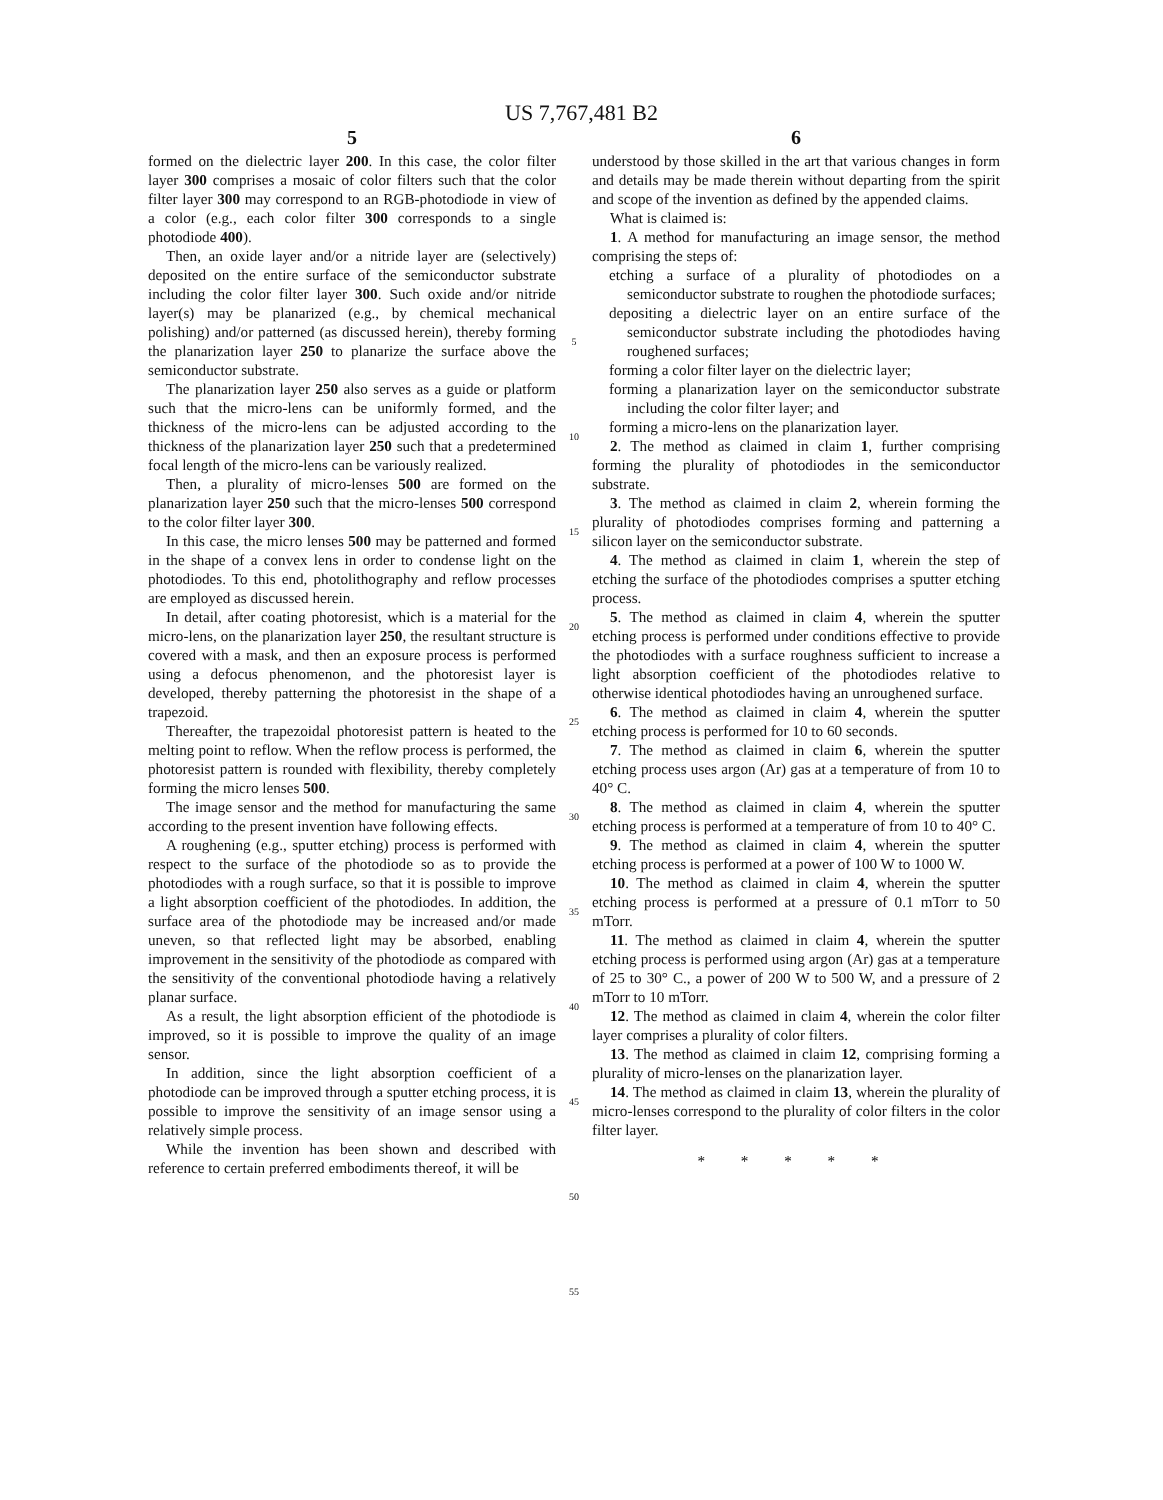US 7,767,481 B2
5
formed on the dielectric layer 200. In this case, the color filter layer 300 comprises a mosaic of color filters such that the color filter layer 300 may correspond to an RGB-photodiode in view of a color (e.g., each color filter 300 corresponds to a single photodiode 400).
Then, an oxide layer and/or a nitride layer are (selectively) deposited on the entire surface of the semiconductor substrate including the color filter layer 300. Such oxide and/or nitride layer(s) may be planarized (e.g., by chemical mechanical polishing) and/or patterned (as discussed herein), thereby forming the planarization layer 250 to planarize the surface above the semiconductor substrate.
The planarization layer 250 also serves as a guide or platform such that the micro-lens can be uniformly formed, and the thickness of the micro-lens can be adjusted according to the thickness of the planarization layer 250 such that a predetermined focal length of the micro-lens can be variously realized.
Then, a plurality of micro-lenses 500 are formed on the planarization layer 250 such that the micro-lenses 500 correspond to the color filter layer 300.
In this case, the micro lenses 500 may be patterned and formed in the shape of a convex lens in order to condense light on the photodiodes. To this end, photolithography and reflow processes are employed as discussed herein.
In detail, after coating photoresist, which is a material for the micro-lens, on the planarization layer 250, the resultant structure is covered with a mask, and then an exposure process is performed using a defocus phenomenon, and the photoresist layer is developed, thereby patterning the photoresist in the shape of a trapezoid.
Thereafter, the trapezoidal photoresist pattern is heated to the melting point to reflow. When the reflow process is performed, the photoresist pattern is rounded with flexibility, thereby completely forming the micro lenses 500.
The image sensor and the method for manufacturing the same according to the present invention have following effects.
A roughening (e.g., sputter etching) process is performed with respect to the surface of the photodiode so as to provide the photodiodes with a rough surface, so that it is possible to improve a light absorption coefficient of the photodiodes. In addition, the surface area of the photodiode may be increased and/or made uneven, so that reflected light may be absorbed, enabling improvement in the sensitivity of the photodiode as compared with the sensitivity of the conventional photodiode having a relatively planar surface.
As a result, the light absorption efficient of the photodiode is improved, so it is possible to improve the quality of an image sensor.
In addition, since the light absorption coefficient of a photodiode can be improved through a sputter etching process, it is possible to improve the sensitivity of an image sensor using a relatively simple process.
While the invention has been shown and described with reference to certain preferred embodiments thereof, it will be
5
10
15
20
25
30
35
40
45
50
55
6
understood by those skilled in the art that various changes in form and details may be made therein without departing from the spirit and scope of the invention as defined by the appended claims.
What is claimed is:
1. A method for manufacturing an image sensor, the method comprising the steps of:
etching a surface of a plurality of photodiodes on a semiconductor substrate to roughen the photodiode surfaces;
depositing a dielectric layer on an entire surface of the semiconductor substrate including the photodiodes having roughened surfaces;
forming a color filter layer on the dielectric layer;
forming a planarization layer on the semiconductor substrate including the color filter layer; and
forming a micro-lens on the planarization layer.
2. The method as claimed in claim 1, further comprising forming the plurality of photodiodes in the semiconductor substrate.
3. The method as claimed in claim 2, wherein forming the plurality of photodiodes comprises forming and patterning a silicon layer on the semiconductor substrate.
4. The method as claimed in claim 1, wherein the step of etching the surface of the photodiodes comprises a sputter etching process.
5. The method as claimed in claim 4, wherein the sputter etching process is performed under conditions effective to provide the photodiodes with a surface roughness sufficient to increase a light absorption coefficient of the photodiodes relative to otherwise identical photodiodes having an unroughened surface.
6. The method as claimed in claim 4, wherein the sputter etching process is performed for 10 to 60 seconds.
7. The method as claimed in claim 6, wherein the sputter etching process uses argon (Ar) gas at a temperature of from 10 to 40° C.
8. The method as claimed in claim 4, wherein the sputter etching process is performed at a temperature of from 10 to 40° C.
9. The method as claimed in claim 4, wherein the sputter etching process is performed at a power of 100 W to 1000 W.
10. The method as claimed in claim 4, wherein the sputter etching process is performed at a pressure of 0.1 mTorr to 50 mTorr.
11. The method as claimed in claim 4, wherein the sputter etching process is performed using argon (Ar) gas at a temperature of 25 to 30° C., a power of 200 W to 500 W, and a pressure of 2 mTorr to 10 mTorr.
12. The method as claimed in claim 4, wherein the color filter layer comprises a plurality of color filters.
13. The method as claimed in claim 12, comprising forming a plurality of micro-lenses on the planarization layer.
14. The method as claimed in claim 13, wherein the plurality of micro-lenses correspond to the plurality of color filters in the color filter layer.
* * * * *